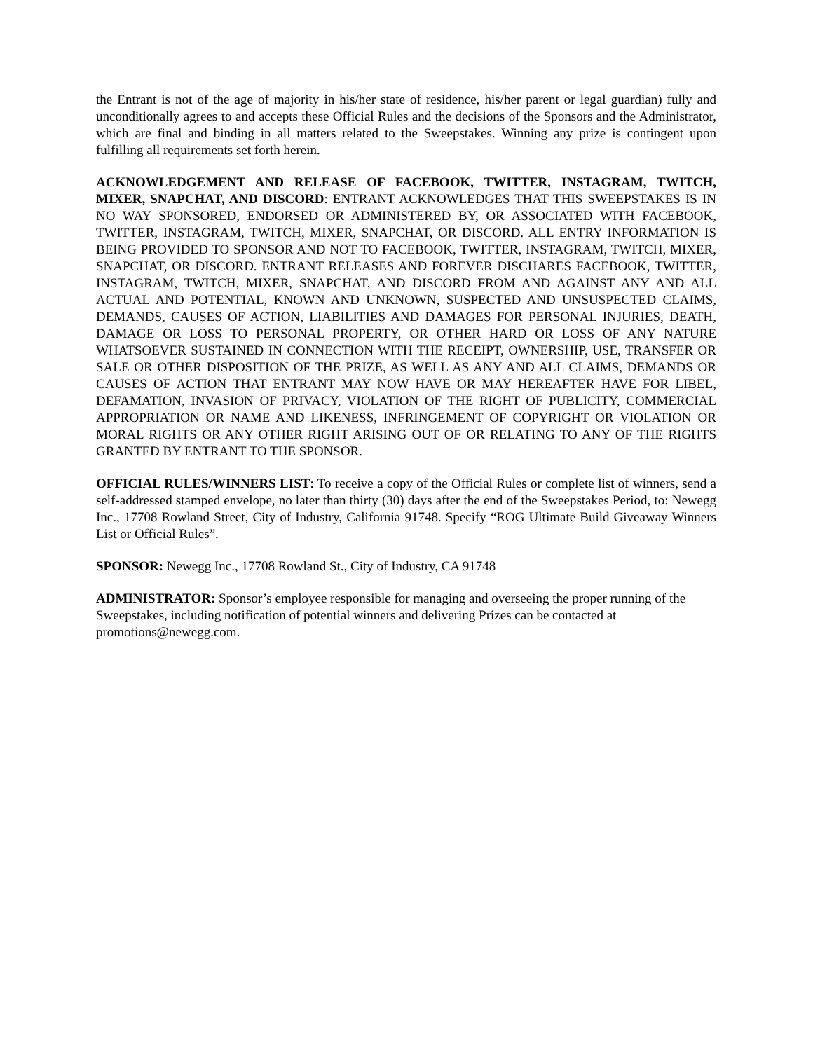the Entrant is not of the age of majority in his/her state of residence, his/her parent or legal guardian) fully and unconditionally agrees to and accepts these Official Rules and the decisions of the Sponsors and the Administrator, which are final and binding in all matters related to the Sweepstakes. Winning any prize is contingent upon fulfilling all requirements set forth herein.
ACKNOWLEDGEMENT AND RELEASE OF FACEBOOK, TWITTER, INSTAGRAM, TWITCH, MIXER, SNAPCHAT, AND DISCORD: ENTRANT ACKNOWLEDGES THAT THIS SWEEPSTAKES IS IN NO WAY SPONSORED, ENDORSED OR ADMINISTERED BY, OR ASSOCIATED WITH FACEBOOK, TWITTER, INSTAGRAM, TWITCH, MIXER, SNAPCHAT, OR DISCORD. ALL ENTRY INFORMATION IS BEING PROVIDED TO SPONSOR AND NOT TO FACEBOOK, TWITTER, INSTAGRAM, TWITCH, MIXER, SNAPCHAT, OR DISCORD. ENTRANT RELEASES AND FOREVER DISCHARES FACEBOOK, TWITTER, INSTAGRAM, TWITCH, MIXER, SNAPCHAT, AND DISCORD FROM AND AGAINST ANY AND ALL ACTUAL AND POTENTIAL, KNOWN AND UNKNOWN, SUSPECTED AND UNSUSPECTED CLAIMS, DEMANDS, CAUSES OF ACTION, LIABILITIES AND DAMAGES FOR PERSONAL INJURIES, DEATH, DAMAGE OR LOSS TO PERSONAL PROPERTY, OR OTHER HARD OR LOSS OF ANY NATURE WHATSOEVER SUSTAINED IN CONNECTION WITH THE RECEIPT, OWNERSHIP, USE, TRANSFER OR SALE OR OTHER DISPOSITION OF THE PRIZE, AS WELL AS ANY AND ALL CLAIMS, DEMANDS OR CAUSES OF ACTION THAT ENTRANT MAY NOW HAVE OR MAY HEREAFTER HAVE FOR LIBEL, DEFAMATION, INVASION OF PRIVACY, VIOLATION OF THE RIGHT OF PUBLICITY, COMMERCIAL APPROPRIATION OR NAME AND LIKENESS, INFRINGEMENT OF COPYRIGHT OR VIOLATION OR MORAL RIGHTS OR ANY OTHER RIGHT ARISING OUT OF OR RELATING TO ANY OF THE RIGHTS GRANTED BY ENTRANT TO THE SPONSOR.
OFFICIAL RULES/WINNERS LIST: To receive a copy of the Official Rules or complete list of winners, send a self-addressed stamped envelope, no later than thirty (30) days after the end of the Sweepstakes Period, to: Newegg Inc., 17708 Rowland Street, City of Industry, California 91748. Specify “ROG Ultimate Build Giveaway Winners List or Official Rules”.
SPONSOR: Newegg Inc., 17708 Rowland St., City of Industry, CA 91748
ADMINISTRATOR: Sponsor’s employee responsible for managing and overseeing the proper running of the Sweepstakes, including notification of potential winners and delivering Prizes can be contacted at promotions@newegg.com.